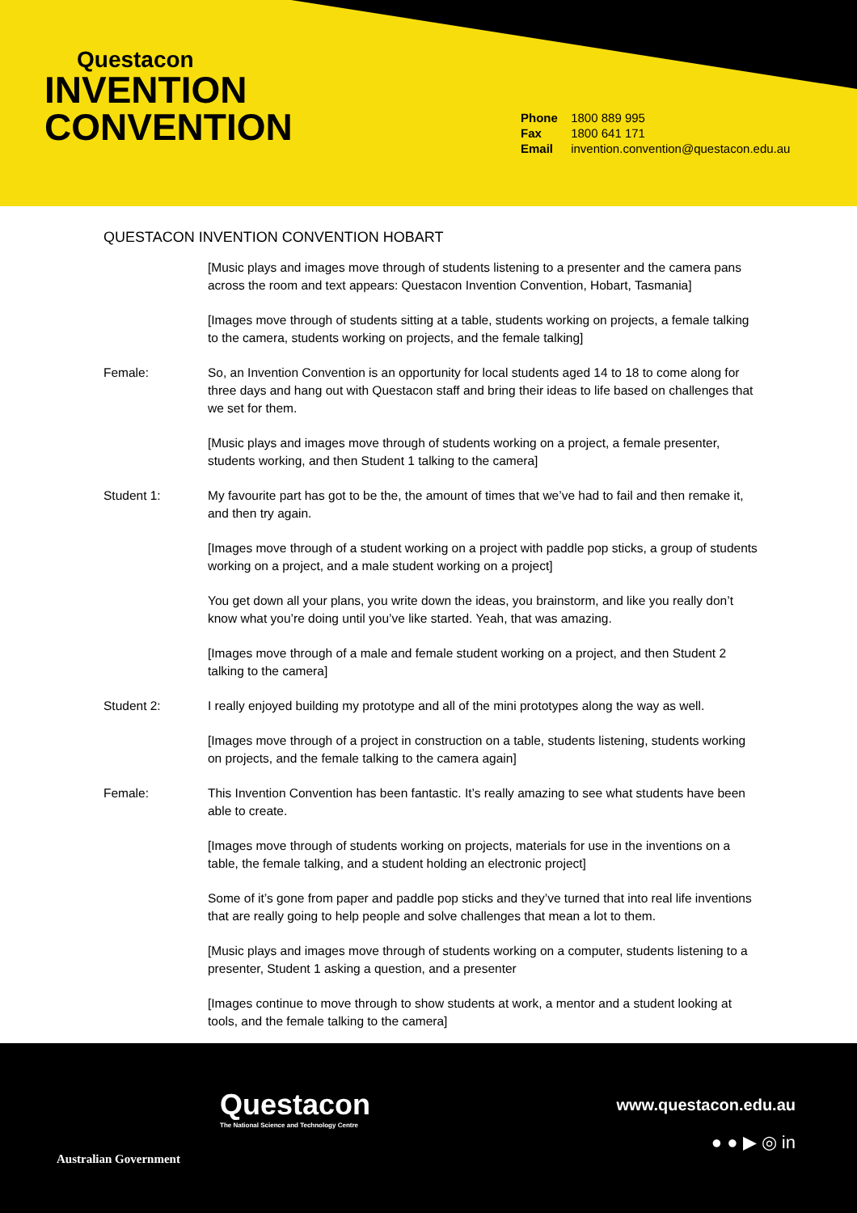Questacon
INVENTION
CONVENTION
Phone 1800 889 995
Fax 1800 641 171
Email invention.convention@questacon.edu.au
QUESTACON INVENTION CONVENTION HOBART
| | [Music plays and images move through of students listening to a presenter and the camera pans across the room and text appears: Questacon Invention Convention, Hobart, Tasmania] |
| | [Images move through of students sitting at a table, students working on projects, a female talking to the camera, students working on projects, and the female talking] |
| Female: | So, an Invention Convention is an opportunity for local students aged 14 to 18 to come along for three days and hang out with Questacon staff and bring their ideas to life based on challenges that we set for them. |
| | [Music plays and images move through of students working on a project, a female presenter, students working, and then Student 1 talking to the camera] |
| Student 1: | My favourite part has got to be the, the amount of times that we’ve had to fail and then remake it, and then try again. |
| | [Images move through of a student working on a project with paddle pop sticks, a group of students working on a project, and a male student working on a project] |
| | You get down all your plans, you write down the ideas, you brainstorm, and like you really don’t know what you’re doing until you’ve like started. Yeah, that was amazing. |
| | [Images move through of a male and female student working on a project, and then Student 2 talking to the camera] |
| Student 2: | I really enjoyed building my prototype and all of the mini prototypes along the way as well. |
| | [Images move through of a project in construction on a table, students listening, students working on projects, and the female talking to the camera again] |
| Female: | This Invention Convention has been fantastic. It’s really amazing to see what students have been able to create. |
| | [Images move through of students working on projects, materials for use in the inventions on a table, the female talking, and a student holding an electronic project] |
| | Some of it’s gone from paper and paddle pop sticks and they’ve turned that into real life inventions that are really going to help people and solve challenges that mean a lot to them. |
| | [Music plays and images move through of students working on a computer, students listening to a presenter, Student 1 asking a question, and a presenter |
| | [Images continue to move through to show students at work, a mentor and a student looking at tools, and the female talking to the camera] |
Australian Government
Questacon
The National Science and Technology Centre
www.questacon.edu.au
● ● ▶ ◎ in